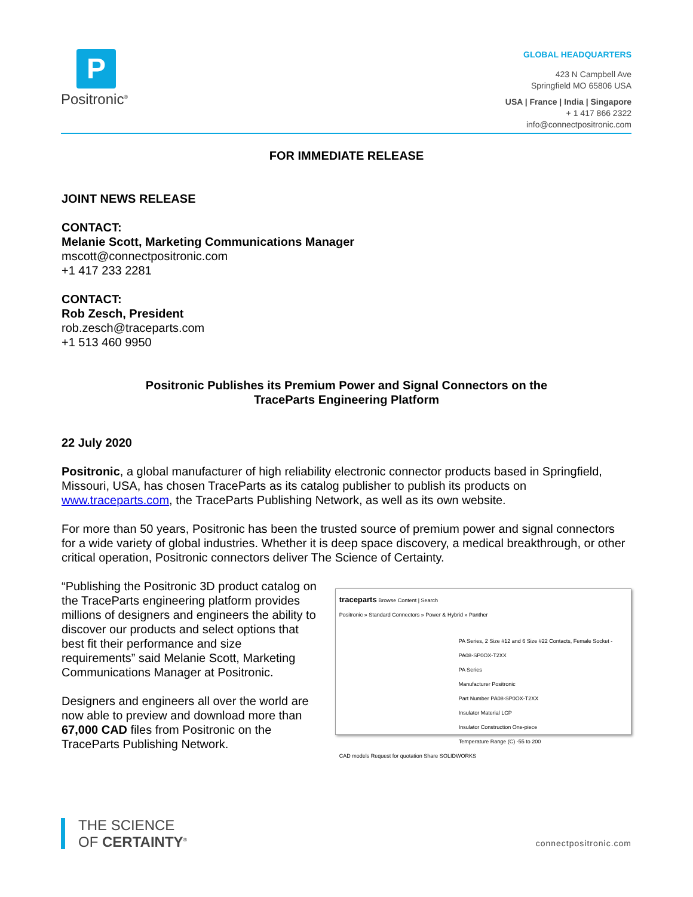P
Positronic<sup>®</sup>
GLOBAL HEADQUARTERS
423 N Campbell Ave
Springfield MO 65806 USA
USA | France | India | Singapore
+ 1 417 866 2322
info@connectpositronic.com
FOR IMMEDIATE RELEASE
JOINT NEWS RELEASE
CONTACT:
Melanie Scott, Marketing Communications Manager
mscott@connectpositronic.com
+1 417 233 2281
CONTACT:
Rob Zesch, President
rob.zesch@traceparts.com
+1 513 460 9950
Positronic Publishes its Premium Power and Signal Connectors on the
TraceParts Engineering Platform
22 July 2020
Positronic, a global manufacturer of high reliability electronic connector products based in Springfield, Missouri, USA, has chosen TraceParts as its catalog publisher to publish its products on www.traceparts.com, the TraceParts Publishing Network, as well as its own website.
For more than 50 years, Positronic has been the trusted source of premium power and signal connectors for a wide variety of global industries. Whether it is deep space discovery, a medical breakthrough, or other critical operation, Positronic connectors deliver The Science of Certainty.
“Publishing the Positronic 3D product catalog on the TraceParts engineering platform provides millions of designers and engineers the ability to discover our products and select options that best fit their performance and size requirements” said Melanie Scott, Marketing Communications Manager at Positronic.
Designers and engineers all over the world are now able to preview and download more than 67,000 CAD files from Positronic on the TraceParts Publishing Network.
traceparts Browse Content | Search
Positronic » Standard Connectors » Power & Hybrid » Panther
PA Series, 2 Size #12 and 6 Size #22 Contacts, Female Socket - PA08-SP0OX-T2XX
PA Series
Manufacturer Positronic
Part Number PA08-SP0OX-T2XX
Insulator Material LCP
Insulator Construction One-piece
Temperature Range (C) -55 to 200
CAD models Request for quotation Share SOLIDWORKS
THE SCIENCE
OF CERTAINTY<sup>®</sup>
connectpositronic.com